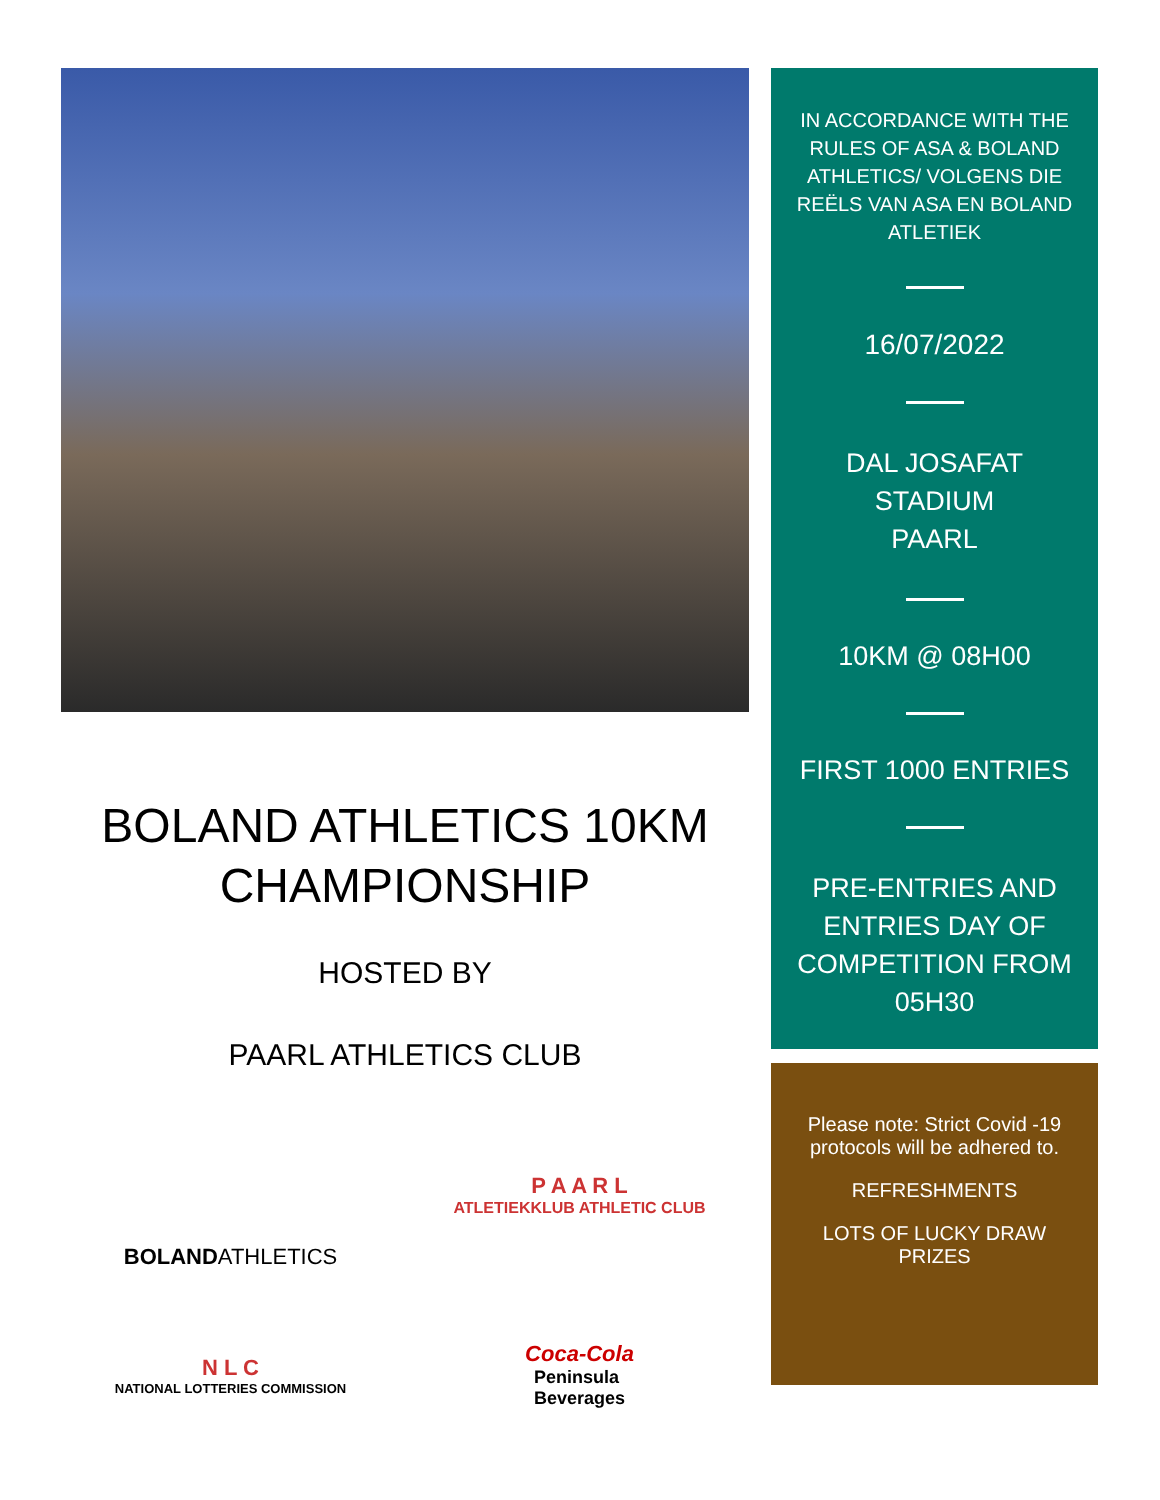BOLAND ATHLETICS 10KM CHAMPIONSHIP
HOSTED BY
PAARL ATHLETICS CLUB
BOLAND ATHLETICS
P A A R L
ATLETIEKKLUB ATHLETIC CLUB
N L C
NATIONAL LOTTERIES COMMISSION
Coca-Cola
Peninsula
Beverages
IN ACCORDANCE WITH THE RULES OF ASA & BOLAND ATHLETICS/ VOLGENS DIE REËLS VAN ASA EN BOLAND ATLETIEK
16/07/2022
DAL JOSAFAT
STADIUM
PAARL
10KM @ 08H00
FIRST 1000 ENTRIES
PRE-ENTRIES AND ENTRIES DAY OF COMPETITION FROM 05H30
Please note: Strict Covid -19 protocols will be adhered to.
REFRESHMENTS
LOTS OF LUCKY DRAW PRIZES